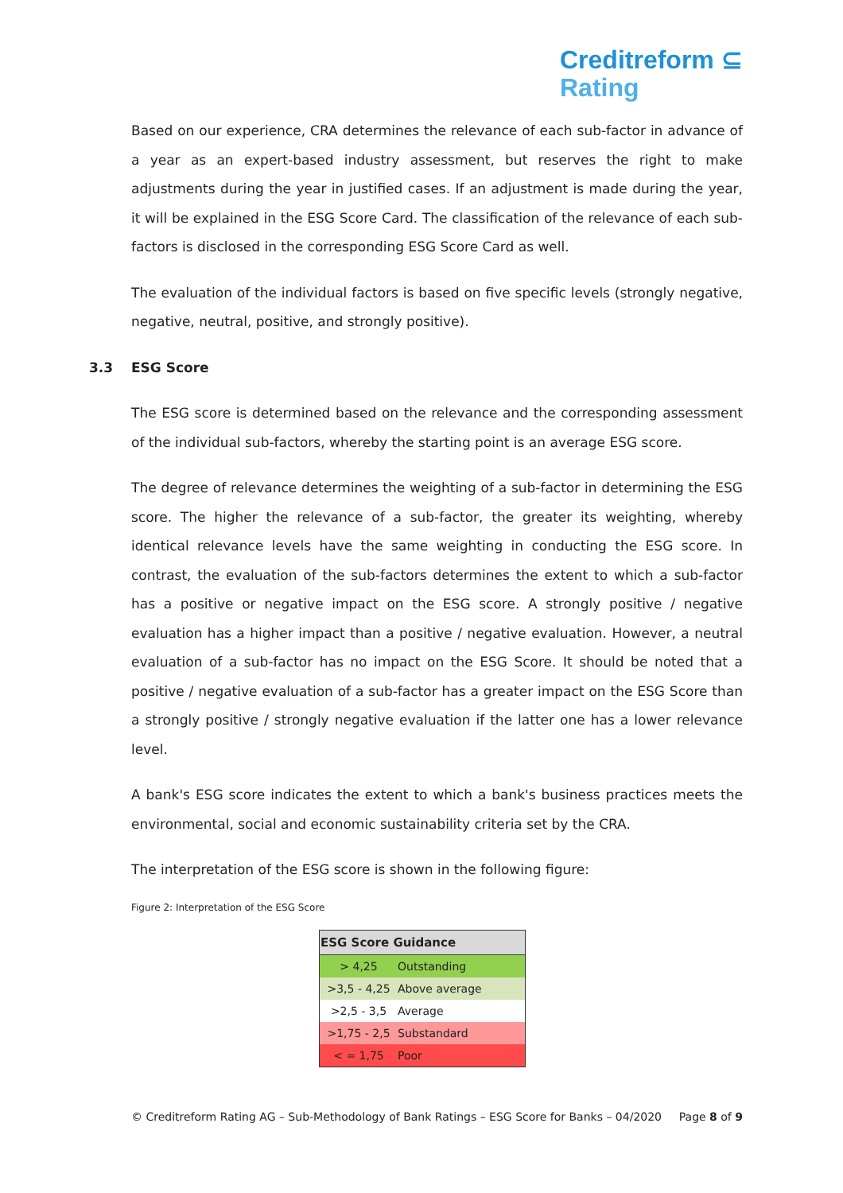Creditreform ⊆
Rating
Based on our experience, CRA determines the relevance of each sub-factor in advance of a year as an expert-based industry assessment, but reserves the right to make adjustments during the year in justified cases. If an adjustment is made during the year, it will be explained in the ESG Score Card. The classification of the relevance of each sub-factors is disclosed in the corresponding ESG Score Card as well.
The evaluation of the individual factors is based on five specific levels (strongly negative, negative, neutral, positive, and strongly positive).
3.3 ESG Score
The ESG score is determined based on the relevance and the corresponding assessment of the individual sub-factors, whereby the starting point is an average ESG score.
The degree of relevance determines the weighting of a sub-factor in determining the ESG score. The higher the relevance of a sub-factor, the greater its weighting, whereby identical relevance levels have the same weighting in conducting the ESG score. In contrast, the evaluation of the sub-factors determines the extent to which a sub-factor has a positive or negative impact on the ESG score. A strongly positive / negative evaluation has a higher impact than a positive / negative evaluation. However, a neutral evaluation of a sub-factor has no impact on the ESG Score. It should be noted that a positive / negative evaluation of a sub-factor has a greater impact on the ESG Score than a strongly positive / strongly negative evaluation if the latter one has a lower relevance level.
A bank's ESG score indicates the extent to which a bank's business practices meets the environmental, social and economic sustainability criteria set by the CRA.
The interpretation of the ESG score is shown in the following figure:
Figure 2: Interpretation of the ESG Score
| ESG Score Guidance | |
| --- | --- |
| > 4,25 | Outstanding |
| >3,5 - 4,25 | Above average |
| >2,5 - 3,5 | Average |
| >1,75 - 2,5 | Substandard |
| < = 1,75 | Poor |
© Creditreform Rating AG – Sub-Methodology of Bank Ratings – ESG Score for Banks – 04/2020 Page 8 of 9